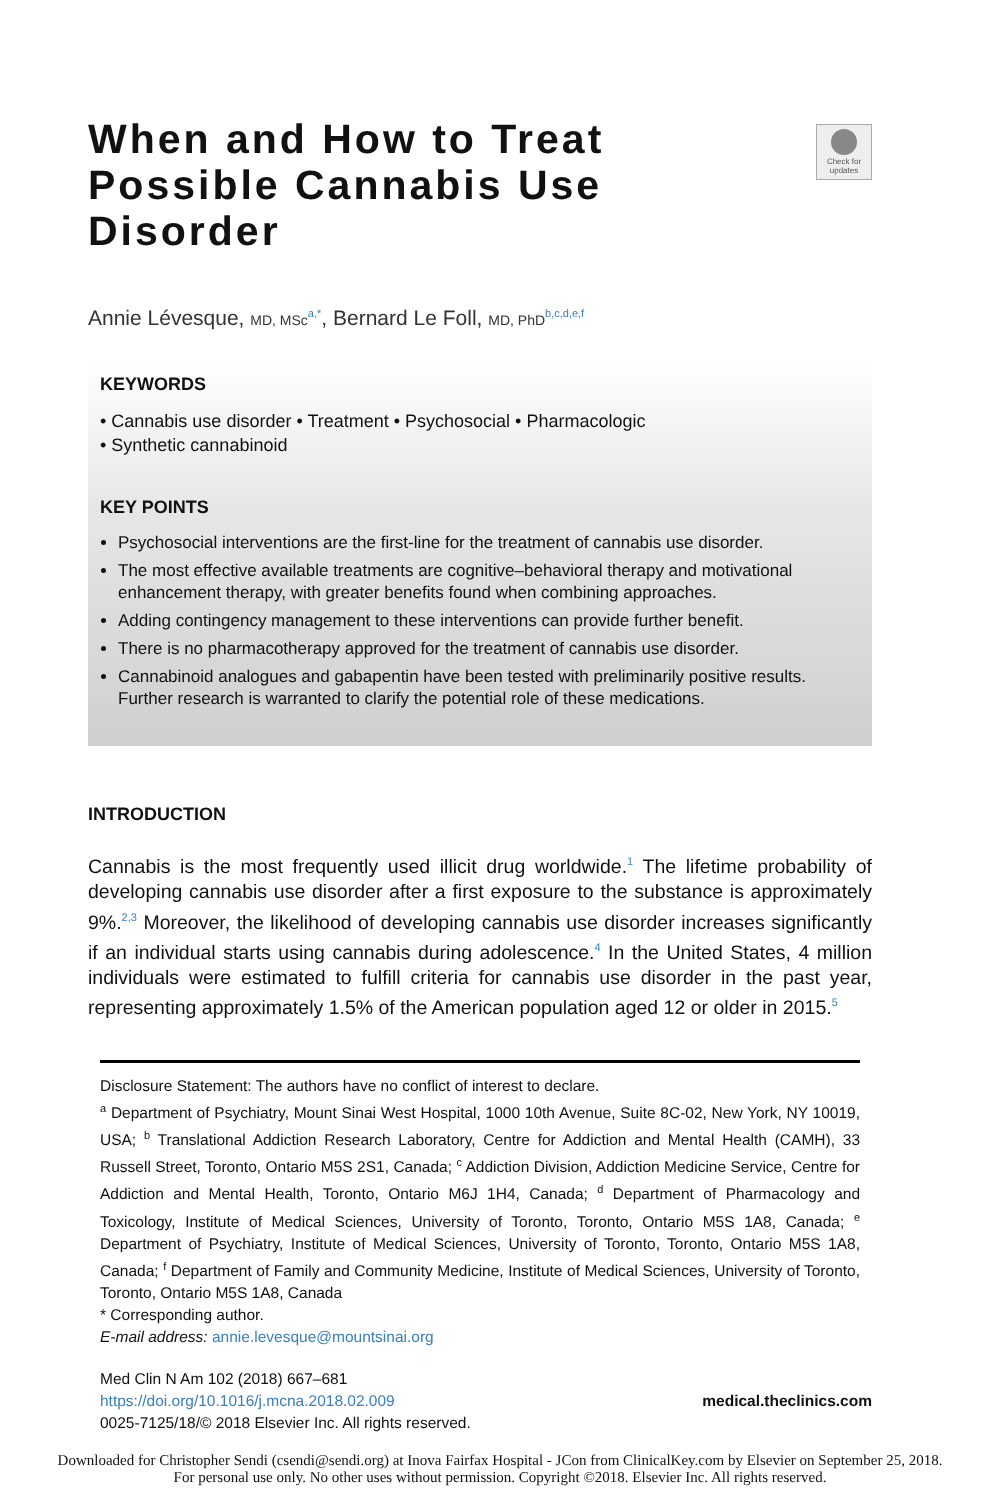Check for updates
When and How to Treat Possible Cannabis Use Disorder
Annie Lévesque, MD, MSc<sup>a,*</sup>, Bernard Le Foll, MD, PhD<sup>b,c,d,e,f</sup>
KEYWORDS
• Cannabis use disorder • Treatment • Psychosocial • Pharmacologic
• Synthetic cannabinoid
KEY POINTS
Psychosocial interventions are the first-line for the treatment of cannabis use disorder.
The most effective available treatments are cognitive–behavioral therapy and motivational enhancement therapy, with greater benefits found when combining approaches.
Adding contingency management to these interventions can provide further benefit.
There is no pharmacotherapy approved for the treatment of cannabis use disorder.
Cannabinoid analogues and gabapentin have been tested with preliminarily positive results. Further research is warranted to clarify the potential role of these medications.
INTRODUCTION
Cannabis is the most frequently used illicit drug worldwide.<sup>1</sup> The lifetime probability of developing cannabis use disorder after a first exposure to the substance is approximately 9%.<sup>2,3</sup> Moreover, the likelihood of developing cannabis use disorder increases significantly if an individual starts using cannabis during adolescence.<sup>4</sup> In the United States, 4 million individuals were estimated to fulfill criteria for cannabis use disorder in the past year, representing approximately 1.5% of the American population aged 12 or older in 2015.<sup>5</sup>
Disclosure Statement: The authors have no conflict of interest to declare.
<sup>a</sup> Department of Psychiatry, Mount Sinai West Hospital, 1000 10th Avenue, Suite 8C-02, New York, NY 10019, USA; <sup>b</sup> Translational Addiction Research Laboratory, Centre for Addiction and Mental Health (CAMH), 33 Russell Street, Toronto, Ontario M5S 2S1, Canada; <sup>c</sup> Addiction Division, Addiction Medicine Service, Centre for Addiction and Mental Health, Toronto, Ontario M6J 1H4, Canada; <sup>d</sup> Department of Pharmacology and Toxicology, Institute of Medical Sciences, University of Toronto, Toronto, Ontario M5S 1A8, Canada; <sup>e</sup> Department of Psychiatry, Institute of Medical Sciences, University of Toronto, Toronto, Ontario M5S 1A8, Canada; <sup>f</sup> Department of Family and Community Medicine, Institute of Medical Sciences, University of Toronto, Toronto, Ontario M5S 1A8, Canada
* Corresponding author.
E-mail address: annie.levesque@mountsinai.org
Med Clin N Am 102 (2018) 667–681
https://doi.org/10.1016/j.mcna.2018.02.009
0025-7125/18/© 2018 Elsevier Inc. All rights reserved.
medical.theclinics.com
Downloaded for Christopher Sendi (csendi@sendi.org) at Inova Fairfax Hospital - JCon from ClinicalKey.com by Elsevier on September 25, 2018. For personal use only. No other uses without permission. Copyright ©2018. Elsevier Inc. All rights reserved.